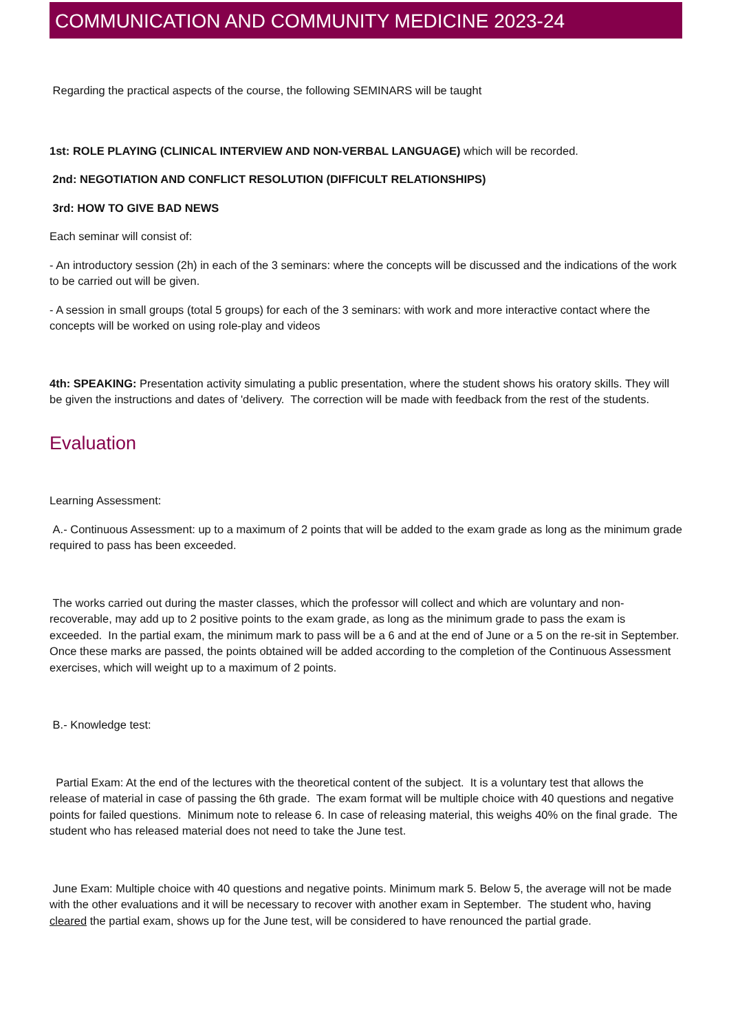COMMUNICATION AND COMMUNITY MEDICINE 2023-24
Regarding the practical aspects of the course, the following SEMINARS will be taught
1st: ROLE PLAYING (CLINICAL INTERVIEW AND NON-VERBAL LANGUAGE) which will be recorded.
2nd: NEGOTIATION AND CONFLICT RESOLUTION (DIFFICULT RELATIONSHIPS)
3rd: HOW TO GIVE BAD NEWS
Each seminar will consist of:
- An introductory session (2h) in each of the 3 seminars: where the concepts will be discussed and the indications of the work to be carried out will be given.
- A session in small groups (total 5 groups) for each of the 3 seminars: with work and more interactive contact where the concepts will be worked on using role-play and videos
4th: SPEAKING: Presentation activity simulating a public presentation, where the student shows his oratory skills. They will be given the instructions and dates of 'delivery. The correction will be made with feedback from the rest of the students.
Evaluation
Learning Assessment:
A.- Continuous Assessment: up to a maximum of 2 points that will be added to the exam grade as long as the minimum grade required to pass has been exceeded.
The works carried out during the master classes, which the professor will collect and which are voluntary and non-recoverable, may add up to 2 positive points to the exam grade, as long as the minimum grade to pass the exam is exceeded. In the partial exam, the minimum mark to pass will be a 6 and at the end of June or a 5 on the re-sit in September. Once these marks are passed, the points obtained will be added according to the completion of the Continuous Assessment exercises, which will weight up to a maximum of 2 points.
B.- Knowledge test:
Partial Exam: At the end of the lectures with the theoretical content of the subject. It is a voluntary test that allows the release of material in case of passing the 6th grade. The exam format will be multiple choice with 40 questions and negative points for failed questions. Minimum note to release 6. In case of releasing material, this weighs 40% on the final grade. The student who has released material does not need to take the June test.
June Exam: Multiple choice with 40 questions and negative points. Minimum mark 5. Below 5, the average will not be made with the other evaluations and it will be necessary to recover with another exam in September. The student who, having cleared the partial exam, shows up for the June test, will be considered to have renounced the partial grade.